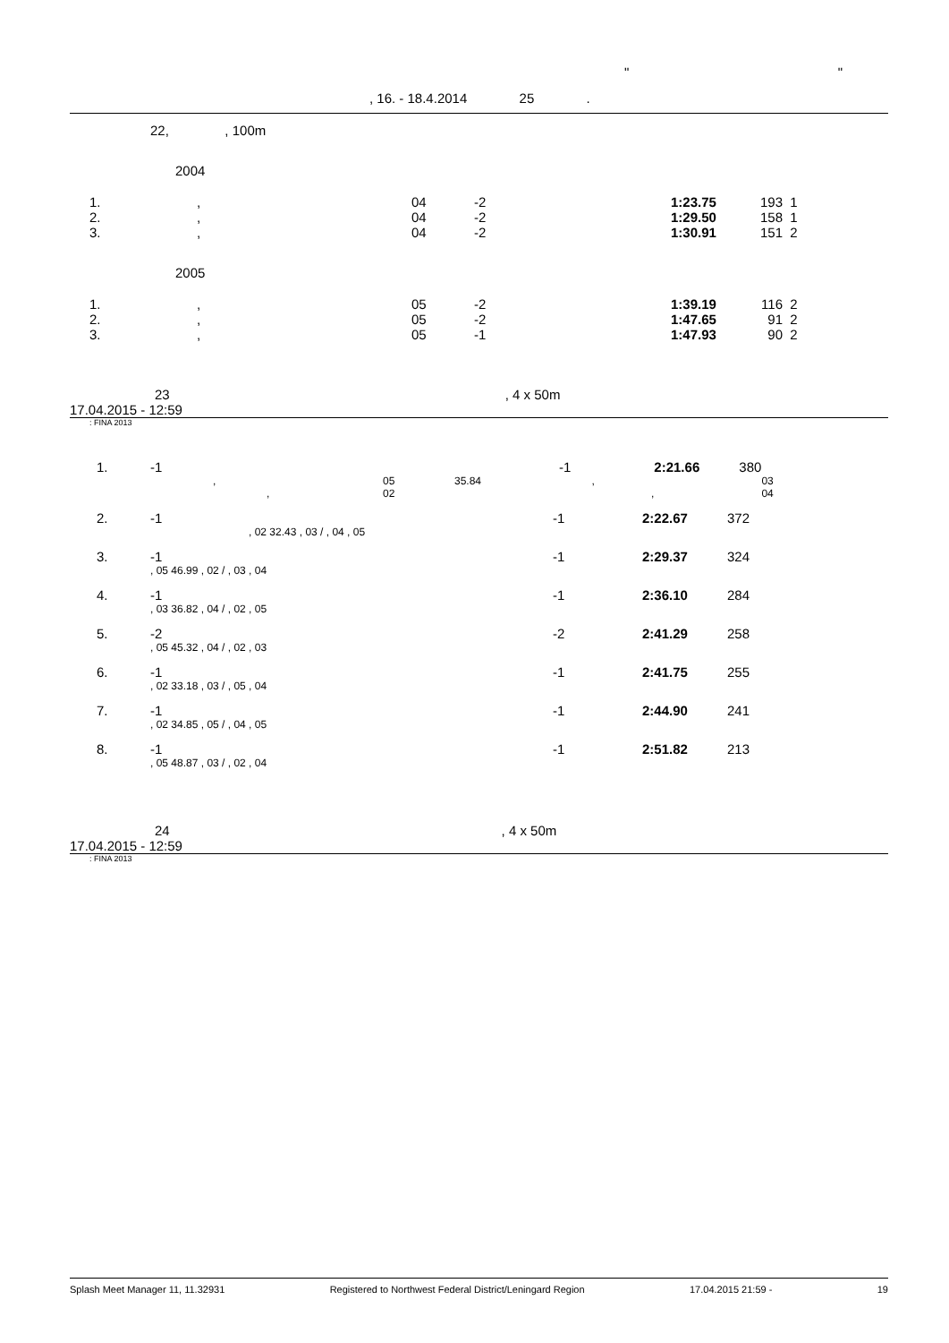" "
, 16. - 18.4.2014 25 .
22, , 100m
2004
| 1. | , | 04 | -2 | 1:23.75 | 193 | 1 |
| 2. | , | 04 | -2 | 1:29.50 | 158 | 1 |
| 3. | , | 04 | -2 | 1:30.91 | 151 | 2 |
2005
| 1. | , | 05 | -2 | 1:39.19 | 116 | 2 |
| 2. | , | 05 | -2 | 1:47.65 | 91 | 2 |
| 3. | , | 05 | -1 | 1:47.93 | 90 | 2 |
23 , 4 x 50m
17.04.2015 - 12:59
: FINA 2013
| 1. | -1 | | | -1 | 2:21.66 | 380 | |
| | , | 05 | 35.84 , | | | | 03 |
| | , | 02 | , | | | | 04 |
| 2. | -1 | -1 | 2:22.67 | 372 |
| | , 02 32.43 , 03 / , 04 , 05 | | | |
| 3. | -1 | -1 | 2:29.37 | 324 |
| | , 05 46.99 , 02 / , 03 , 04 | | | |
| 4. | -1 | -1 | 2:36.10 | 284 |
| | , 03 36.82 , 04 / , 02 , 05 | | | |
| 5. | -2 | -2 | 2:41.29 | 258 |
| | , 05 45.32 , 04 / , 02 , 03 | | | |
| 6. | -1 | -1 | 2:41.75 | 255 |
| | , 02 33.18 , 03 / , 05 , 04 | | | |
| 7. | -1 | -1 | 2:44.90 | 241 |
| | , 02 34.85 , 05 / , 04 , 05 | | | |
| 8. | -1 | -1 | 2:51.82 | 213 |
| | , 05 48.87 , 03 / , 02 , 04 | | | |
24 , 4 x 50m
17.04.2015 - 12:59
: FINA 2013
Splash Meet Manager 11, 11.32931 Registered to Northwest Federal District/Leningard Region 17.04.2015 21:59 - 19